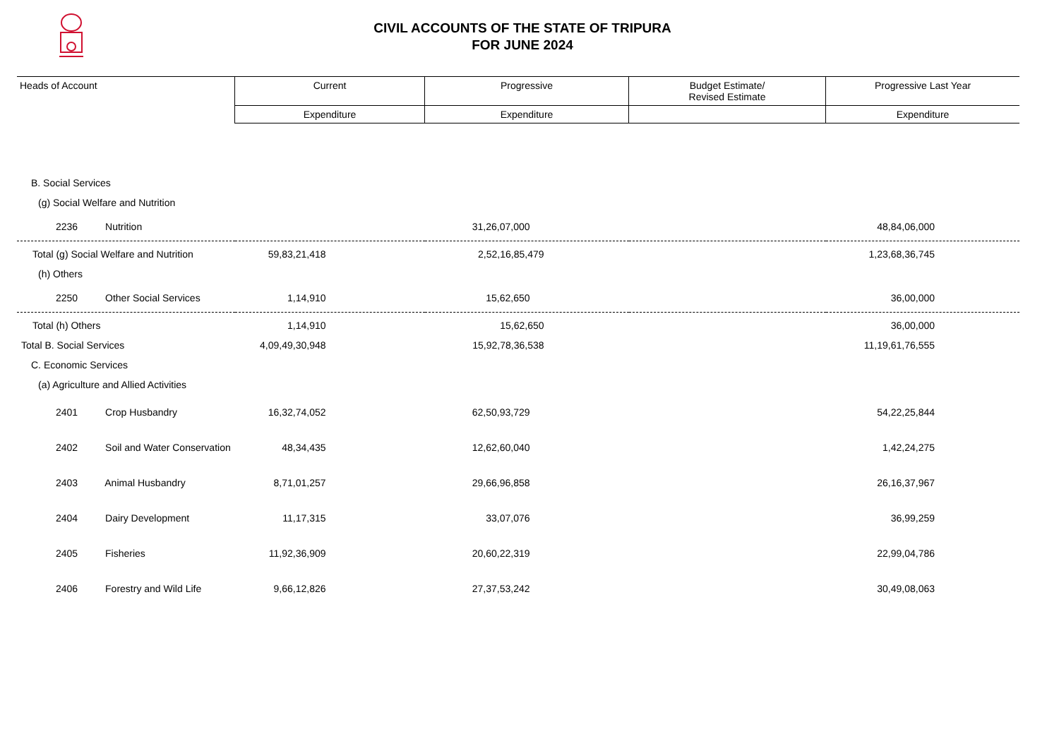CIVIL ACCOUNTS OF THE STATE OF TRIPURA
FOR JUNE 2024
| Heads of Account | Current | Progressive | Budget Estimate/ Revised Estimate | Progressive Last Year |
| --- | --- | --- | --- | --- |
| | Expenditure | Expenditure | | Expenditure |
| B. Social Services | | | | |
| (g) Social Welfare and Nutrition | | | | |
| 2236 Nutrition | | 31,26,07,000 | | 48,84,06,000 |
| Total (g) Social Welfare and Nutrition | 59,83,21,418 | 2,52,16,85,479 | | 1,23,68,36,745 |
| (h) Others | | | | |
| 2250 Other Social Services | 1,14,910 | 15,62,650 | | 36,00,000 |
| Total (h) Others | 1,14,910 | 15,62,650 | | 36,00,000 |
| Total B. Social Services | 4,09,49,30,948 | 15,92,78,36,538 | | 11,19,61,76,555 |
| C. Economic Services | | | | |
| (a) Agriculture and Allied Activities | | | | |
| 2401 Crop Husbandry | 16,32,74,052 | 62,50,93,729 | | 54,22,25,844 |
| 2402 Soil and Water Conservation | 48,34,435 | 12,62,60,040 | | 1,42,24,275 |
| 2403 Animal Husbandry | 8,71,01,257 | 29,66,96,858 | | 26,16,37,967 |
| 2404 Dairy Development | 11,17,315 | 33,07,076 | | 36,99,259 |
| 2405 Fisheries | 11,92,36,909 | 20,60,22,319 | | 22,99,04,786 |
| 2406 Forestry and Wild Life | 9,66,12,826 | 27,37,53,242 | | 30,49,08,063 |